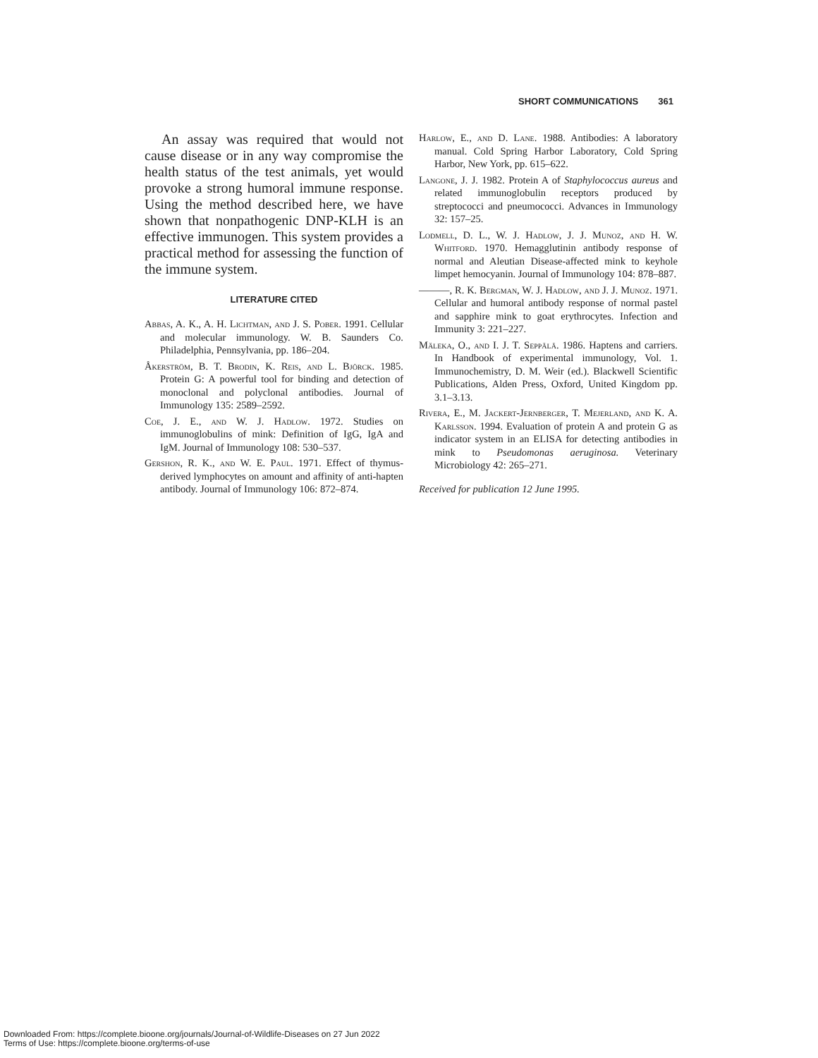SHORT COMMUNICATIONS 361
An assay was required that would not cause disease or in any way compromise the health status of the test animals, yet would provoke a strong humoral immune response. Using the method described here, we have shown that nonpathogenic DNP-KLH is an effective immunogen. This system provides a practical method for assessing the function of the immune system.
LITERATURE CITED
Abbas, A. K., A. H. Lichtman, and J. S. Pober. 1991. Cellular and molecular immunology. W. B. Saunders Co. Philadelphia, Pennsylvania, pp. 186–204.
Åkerström, B. T. Brodin, K. Reis, and L. Björck. 1985. Protein G: A powerful tool for binding and detection of monoclonal and polyclonal antibodies. Journal of Immunology 135: 2589–2592.
Coe, J. E., and W. J. Hadlow. 1972. Studies on immunoglobulins of mink: Definition of IgG, IgA and IgM. Journal of Immunology 108: 530–537.
Gershon, R. K., and W. E. Paul. 1971. Effect of thymus-derived lymphocytes on amount and affinity of anti-hapten antibody. Journal of Immunology 106: 872–874.
Harlow, E., and D. Lane. 1988. Antibodies: A laboratory manual. Cold Spring Harbor Laboratory, Cold Spring Harbor, New York, pp. 615–622.
Langone, J. J. 1982. Protein A of Staphylococcus aureus and related immunoglobulin receptors produced by streptococci and pneumococci. Advances in Immunology 32: 157–25.
Lodmell, D. L., W. J. Hadlow, J. J. Munoz, and H. W. Whitford. 1970. Hemagglutinin antibody response of normal and Aleutian Disease-affected mink to keyhole limpet hemocyanin. Journal of Immunology 104: 878–887.
———, R. K. Bergman, W. J. Hadlow, and J. J. Munoz. 1971. Cellular and humoral antibody response of normal pastel and sapphire mink to goat erythrocytes. Infection and Immunity 3: 221–227.
Mäleka, O., and I. J. T. Seppälä. 1986. Haptens and carriers. In Handbook of experimental immunology, Vol. 1. Immunochemistry, D. M. Weir (ed.). Blackwell Scientific Publications, Alden Press, Oxford, United Kingdom pp. 3.1–3.13.
Rivera, E., M. Jackert-Jernberger, T. Mejerland, and K. A. Karlsson. 1994. Evaluation of protein A and protein G as indicator system in an ELISA for detecting antibodies in mink to Pseudomonas aeruginosa. Veterinary Microbiology 42: 265–271.
Received for publication 12 June 1995.
Downloaded From: https://complete.bioone.org/journals/Journal-of-Wildlife-Diseases on 27 Jun 2022
Terms of Use: https://complete.bioone.org/terms-of-use